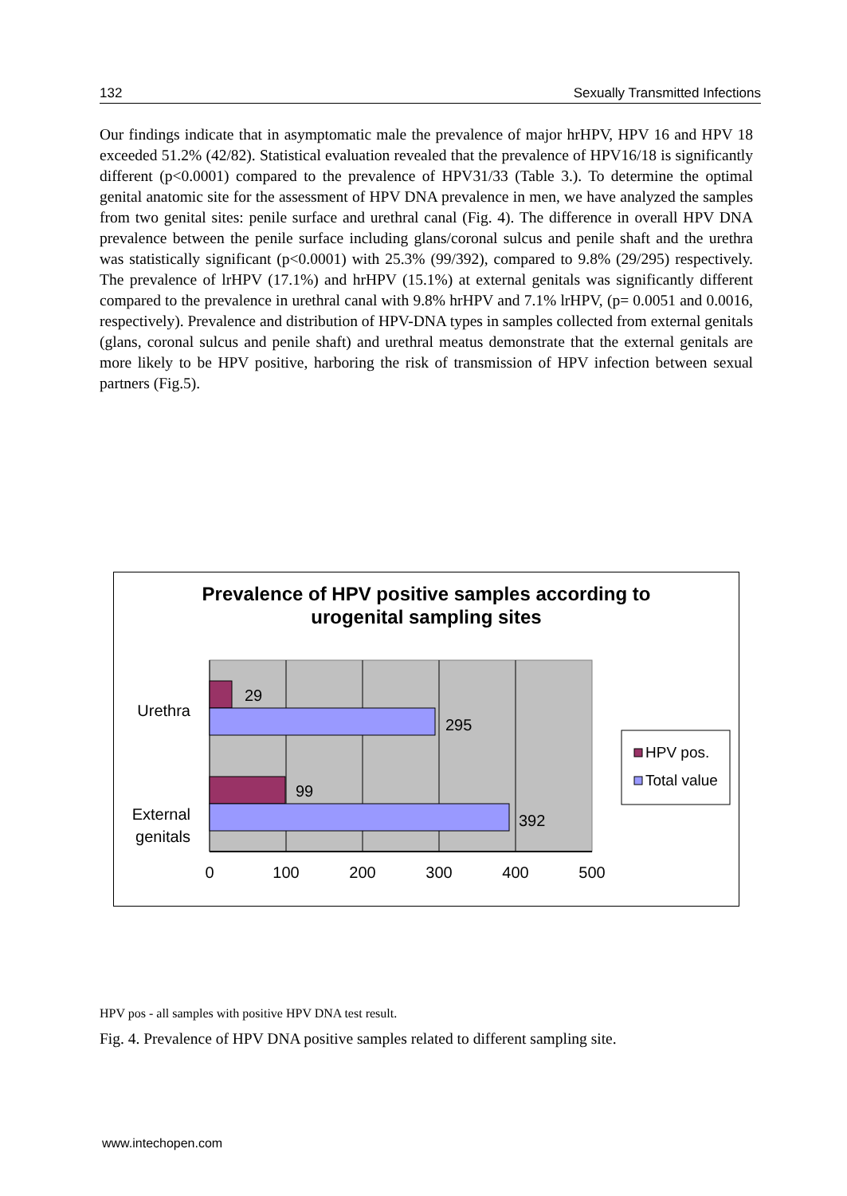132 Sexually Transmitted Infections
Our findings indicate that in asymptomatic male the prevalence of major hrHPV, HPV 16 and HPV 18 exceeded 51.2% (42/82). Statistical evaluation revealed that the prevalence of HPV16/18 is significantly different (p<0.0001) compared to the prevalence of HPV31/33 (Table 3.). To determine the optimal genital anatomic site for the assessment of HPV DNA prevalence in men, we have analyzed the samples from two genital sites: penile surface and urethral canal (Fig. 4). The difference in overall HPV DNA prevalence between the penile surface including glans/coronal sulcus and penile shaft and the urethra was statistically significant (p<0.0001) with 25.3% (99/392), compared to 9.8% (29/295) respectively. The prevalence of lrHPV (17.1%) and hrHPV (15.1%) at external genitals was significantly different compared to the prevalence in urethral canal with 9.8% hrHPV and 7.1% lrHPV, (p= 0.0051 and 0.0016, respectively). Prevalence and distribution of HPV-DNA types in samples collected from external genitals (glans, coronal sulcus and penile shaft) and urethral meatus demonstrate that the external genitals are more likely to be HPV positive, harboring the risk of transmission of HPV infection between sexual partners (Fig.5).
Prevalence of HPV positive samples according to
urogenital sampling sites
29
295
99
392
Urethra
External
genitals
0
100
200
300
400
500
HPV pos.
Total value
HPV pos - all samples with positive HPV DNA test result.
Fig. 4. Prevalence of HPV DNA positive samples related to different sampling site.
www.intechopen.com